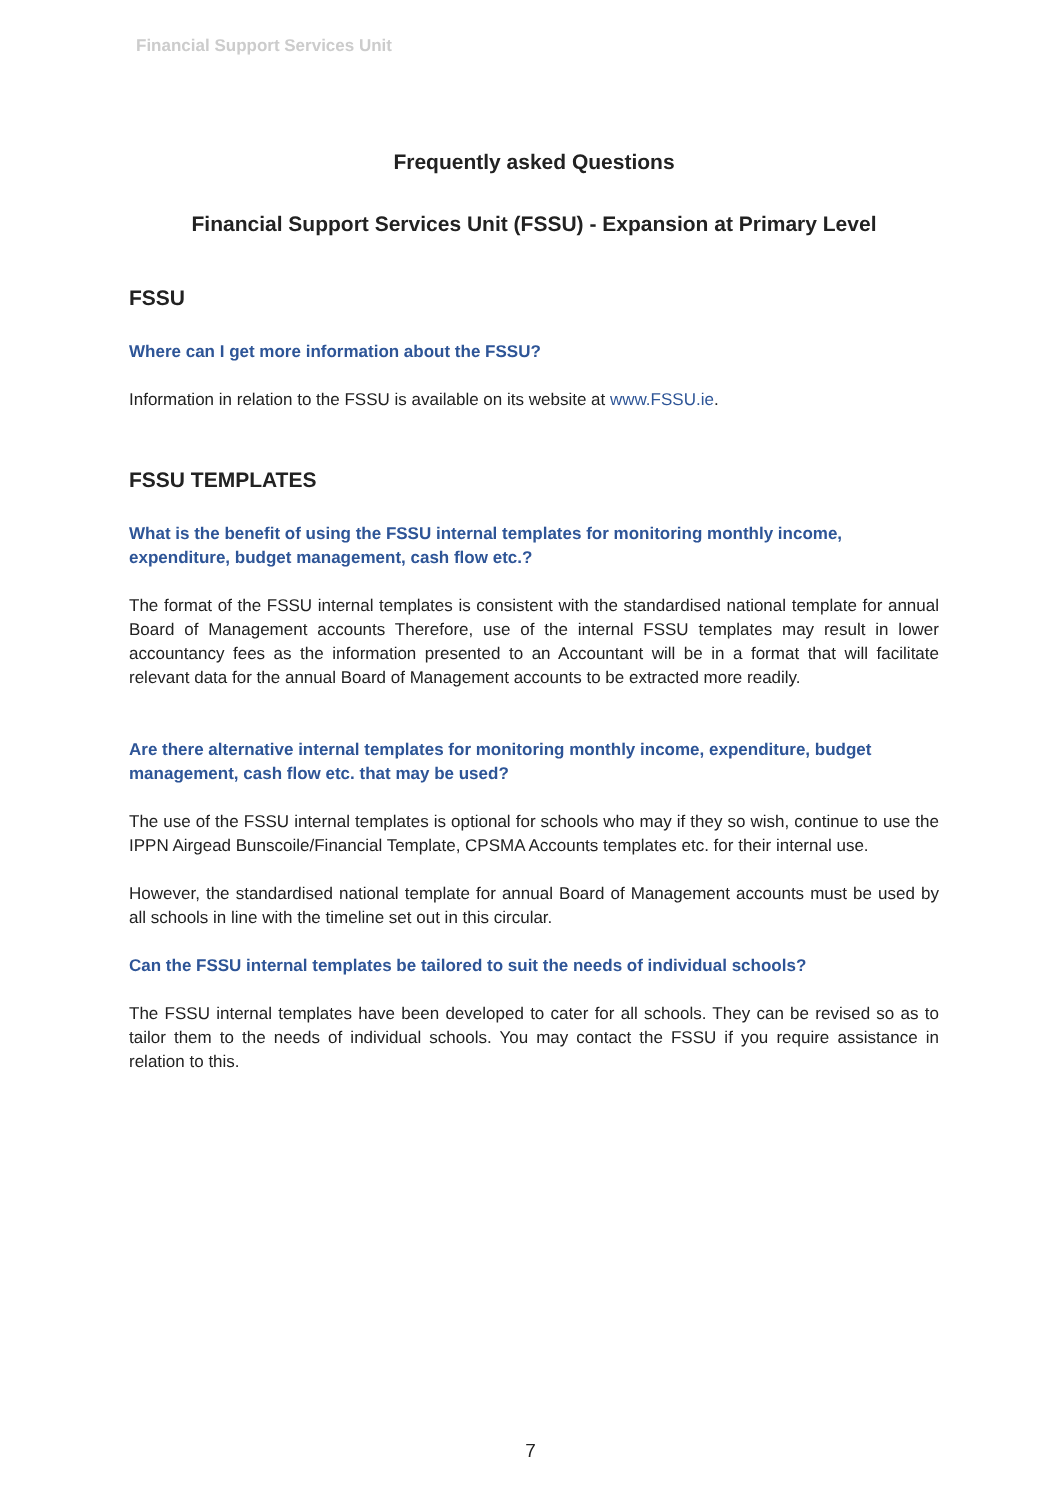Financial Support Services Unit
Frequently asked Questions
Financial Support Services Unit (FSSU) - Expansion at Primary Level
FSSU
Where can I get more information about the FSSU?
Information in relation to the FSSU is available on its website at www.FSSU.ie.
FSSU TEMPLATES
What is the benefit of using the FSSU internal templates for monitoring monthly income, expenditure, budget management, cash flow etc.?
The format of the FSSU internal templates is consistent with the standardised national template for annual Board of Management accounts Therefore, use of the internal FSSU templates may result in lower accountancy fees as the information presented to an Accountant will be in a format that will facilitate relevant data for the annual Board of Management accounts to be extracted more readily.
Are there alternative internal templates for monitoring monthly income, expenditure, budget management, cash flow etc. that may be used?
The use of the FSSU internal templates is optional for schools who may if they so wish, continue to use the IPPN Airgead Bunscoile/Financial Template, CPSMA Accounts templates etc. for their internal use.
However, the standardised national template for annual Board of Management accounts must be used by all schools in line with the timeline set out in this circular.
Can the FSSU internal templates be tailored to suit the needs of individual schools?
The FSSU internal templates have been developed to cater for all schools. They can be revised so as to tailor them to the needs of individual schools. You may contact the FSSU if you require assistance in relation to this.
7